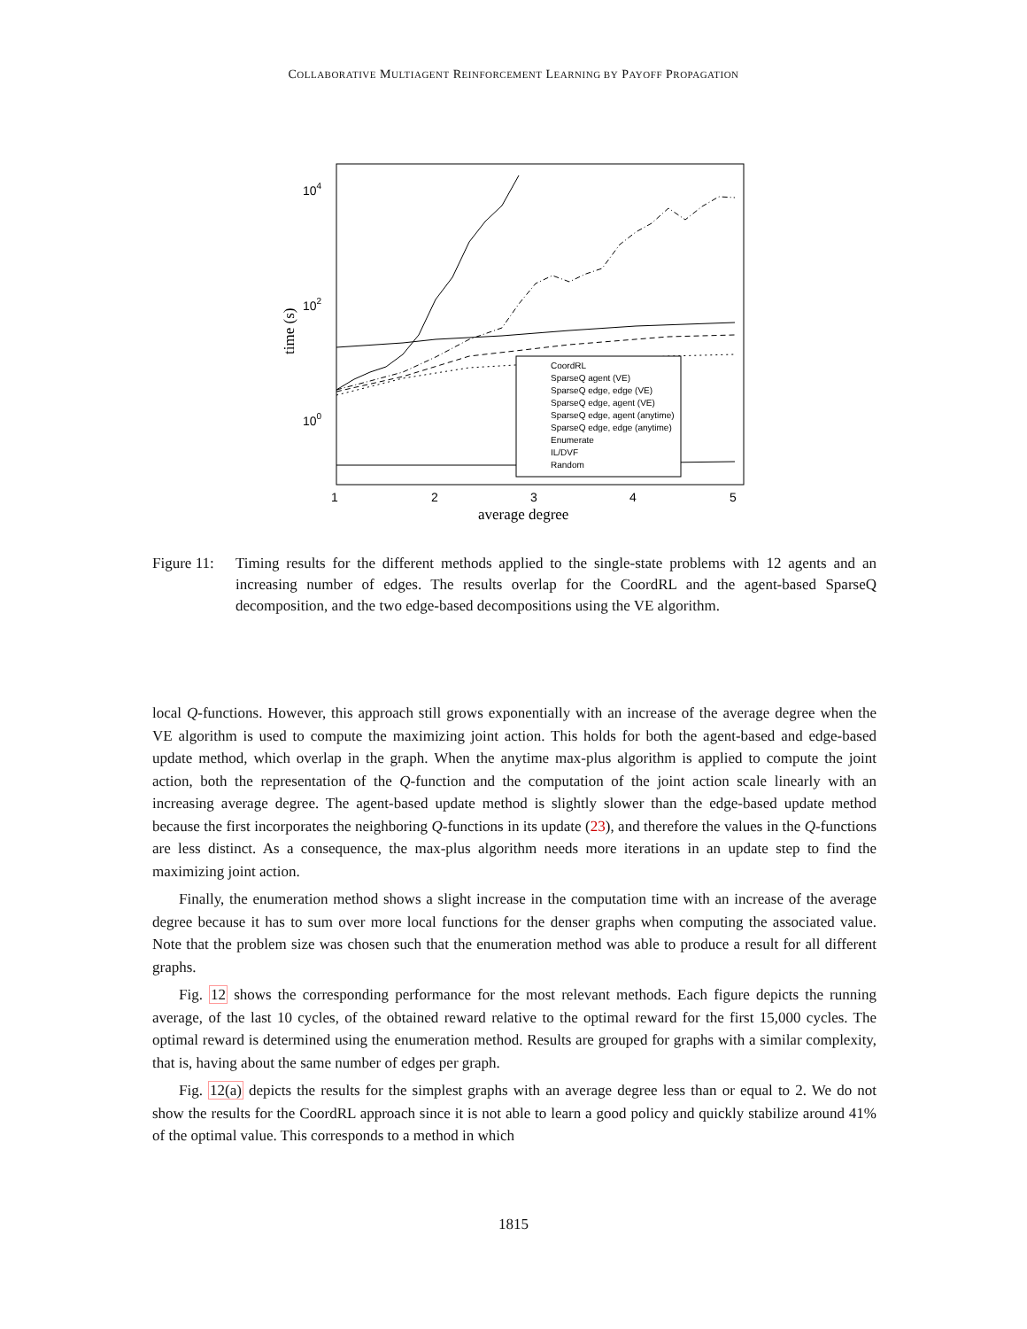COLLABORATIVE MULTIAGENT REINFORCEMENT LEARNING BY PAYOFF PROPAGATION
104
102
100
1
2
3
4
5
average degree
time (s)
CoordRL
SparseQ agent (VE)
SparseQ edge, edge (VE)
SparseQ edge, agent (VE)
SparseQ edge, agent (anytime)
SparseQ edge, edge (anytime)
Enumerate
IL/DVF
Random
Figure 11:
Timing results for the different methods applied to the single-state problems with 12 agents and an increasing number of edges. The results overlap for the CoordRL and the agent-based SparseQ decomposition, and the two edge-based decompositions using the VE algorithm.
local Q-functions. However, this approach still grows exponentially with an increase of the average degree when the VE algorithm is used to compute the maximizing joint action. This holds for both the agent-based and edge-based update method, which overlap in the graph. When the anytime max-plus algorithm is applied to compute the joint action, both the representation of the Q-function and the computation of the joint action scale linearly with an increasing average degree. The agent-based update method is slightly slower than the edge-based update method because the first incorporates the neighboring Q-functions in its update (23), and therefore the values in the Q-functions are less distinct. As a consequence, the max-plus algorithm needs more iterations in an update step to find the maximizing joint action.
Finally, the enumeration method shows a slight increase in the computation time with an increase of the average degree because it has to sum over more local functions for the denser graphs when computing the associated value. Note that the problem size was chosen such that the enumeration method was able to produce a result for all different graphs.
Fig. 12 shows the corresponding performance for the most relevant methods. Each figure depicts the running average, of the last 10 cycles, of the obtained reward relative to the optimal reward for the first 15,000 cycles. The optimal reward is determined using the enumeration method. Results are grouped for graphs with a similar complexity, that is, having about the same number of edges per graph.
Fig. 12(a) depicts the results for the simplest graphs with an average degree less than or equal to 2. We do not show the results for the CoordRL approach since it is not able to learn a good policy and quickly stabilize around 41% of the optimal value. This corresponds to a method in which
1815